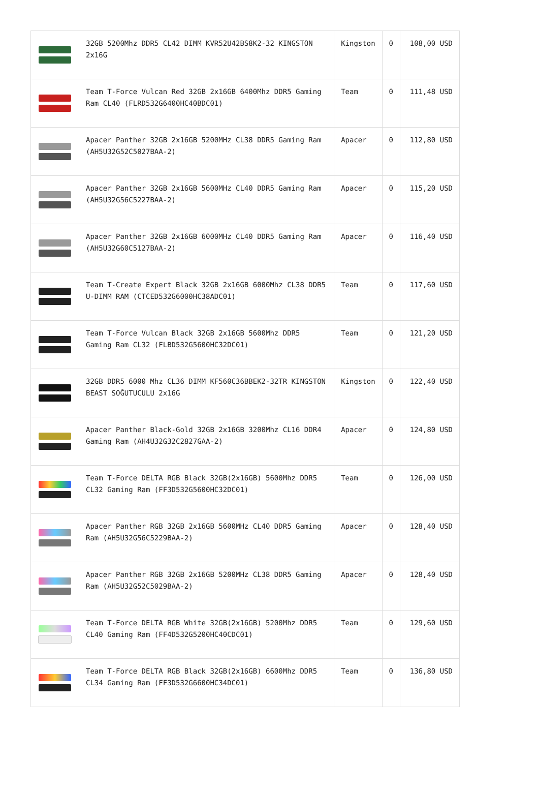| | 32GB 5200Mhz DDR5 CL42 DIMM KVR52U42BS8K2-32 KINGSTON 2x16G | Kingston | 0 | 108,00 USD |
| | Team T-Force Vulcan Red 32GB 2x16GB 6400Mhz DDR5 Gaming Ram CL40 (FLRD532G6400HC40BDC01) | Team | 0 | 111,48 USD |
| | Apacer Panther 32GB 2x16GB 5200MHz CL38 DDR5 Gaming Ram (AH5U32G52C5027BAA-2) | Apacer | 0 | 112,80 USD |
| | Apacer Panther 32GB 2x16GB 5600MHz CL40 DDR5 Gaming Ram (AH5U32G56C5227BAA-2) | Apacer | 0 | 115,20 USD |
| | Apacer Panther 32GB 2x16GB 6000MHz CL40 DDR5 Gaming Ram (AH5U32G60C5127BAA-2) | Apacer | 0 | 116,40 USD |
| | Team T-Create Expert Black 32GB 2x16GB 6000Mhz CL38 DDR5 U-DIMM RAM (CTCED532G6000HC38ADC01) | Team | 0 | 117,60 USD |
| | Team T-Force Vulcan Black 32GB 2x16GB 5600Mhz DDR5 Gaming Ram CL32 (FLBD532G5600HC32DC01) | Team | 0 | 121,20 USD |
| | 32GB DDR5 6000 Mhz CL36 DIMM KF560C36BBEK2-32TR KINGSTON BEAST SOĞUTUCULU 2x16G | Kingston | 0 | 122,40 USD |
| | Apacer Panther Black-Gold 32GB 2x16GB 3200Mhz CL16 DDR4 Gaming Ram (AH4U32G32C2827GAA-2) | Apacer | 0 | 124,80 USD |
| | Team T-Force DELTA RGB Black 32GB(2x16GB) 5600Mhz DDR5 CL32 Gaming Ram (FF3D532G5600HC32DC01) | Team | 0 | 126,00 USD |
| | Apacer Panther RGB 32GB 2x16GB 5600MHz CL40 DDR5 Gaming Ram (AH5U32G56C5229BAA-2) | Apacer | 0 | 128,40 USD |
| | Apacer Panther RGB 32GB 2x16GB 5200MHz CL38 DDR5 Gaming Ram (AH5U32G52C5029BAA-2) | Apacer | 0 | 128,40 USD |
| | Team T-Force DELTA RGB White 32GB(2x16GB) 5200Mhz DDR5 CL40 Gaming Ram (FF4D532G5200HC40CDC01) | Team | 0 | 129,60 USD |
| | Team T-Force DELTA RGB Black 32GB(2x16GB) 6600Mhz DDR5 CL34 Gaming Ram (FF3D532G6600HC34DC01) | Team | 0 | 136,80 USD |